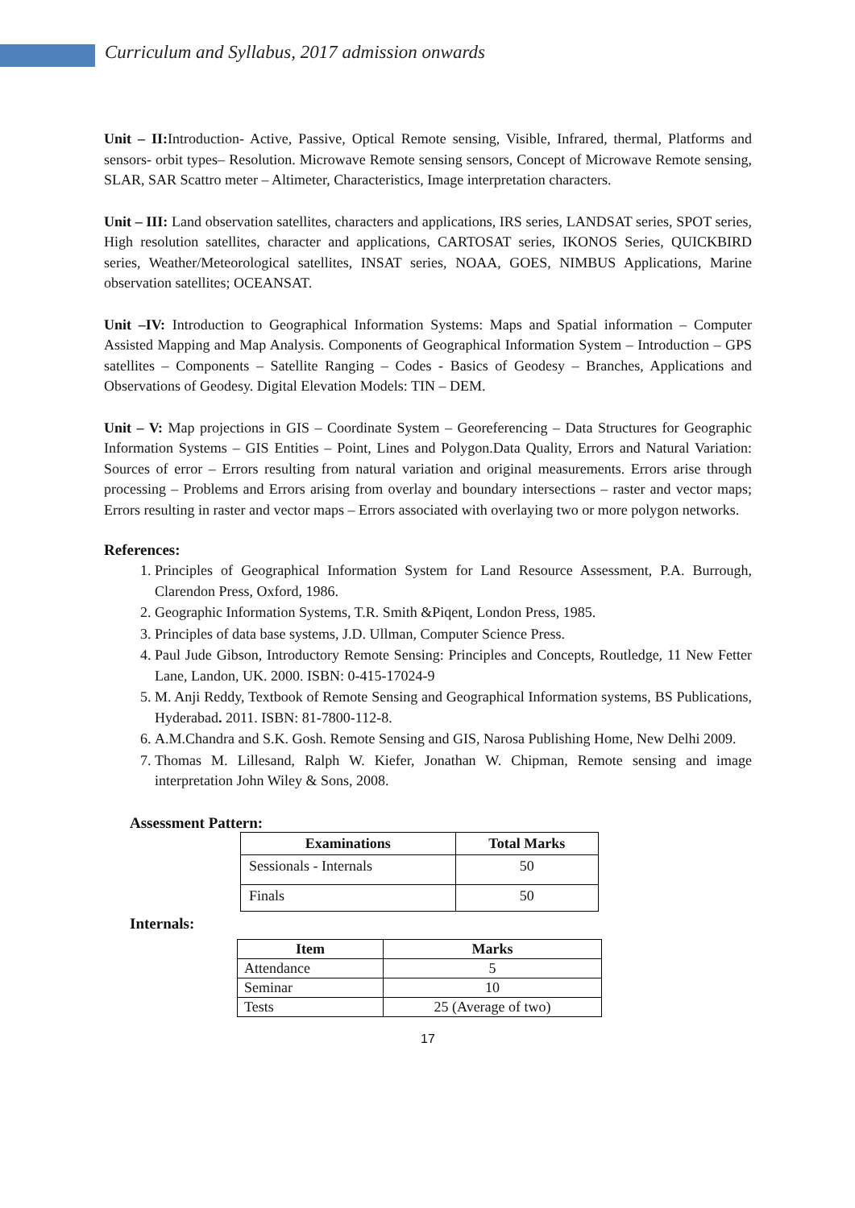Curriculum and Syllabus, 2017 admission onwards
Unit – II: Introduction- Active, Passive, Optical Remote sensing, Visible, Infrared, thermal, Platforms and sensors- orbit types– Resolution. Microwave Remote sensing sensors, Concept of Microwave Remote sensing, SLAR, SAR Scattro meter – Altimeter, Characteristics, Image interpretation characters.
Unit – III: Land observation satellites, characters and applications, IRS series, LANDSAT series, SPOT series, High resolution satellites, character and applications, CARTOSAT series, IKONOS Series, QUICKBIRD series, Weather/Meteorological satellites, INSAT series, NOAA, GOES, NIMBUS Applications, Marine observation satellites; OCEANSAT.
Unit –IV: Introduction to Geographical Information Systems: Maps and Spatial information – Computer Assisted Mapping and Map Analysis. Components of Geographical Information System – Introduction – GPS satellites – Components – Satellite Ranging – Codes - Basics of Geodesy – Branches, Applications and Observations of Geodesy. Digital Elevation Models: TIN – DEM.
Unit – V: Map projections in GIS – Coordinate System – Georeferencing – Data Structures for Geographic Information Systems – GIS Entities – Point, Lines and Polygon.Data Quality, Errors and Natural Variation: Sources of error – Errors resulting from natural variation and original measurements. Errors arise through processing – Problems and Errors arising from overlay and boundary intersections – raster and vector maps; Errors resulting in raster and vector maps – Errors associated with overlaying two or more polygon networks.
References:
1. Principles of Geographical Information System for Land Resource Assessment, P.A. Burrough, Clarendon Press, Oxford, 1986.
2. Geographic Information Systems, T.R. Smith &Piqent, London Press, 1985.
3. Principles of data base systems, J.D. Ullman, Computer Science Press.
4. Paul Jude Gibson, Introductory Remote Sensing: Principles and Concepts, Routledge, 11 New Fetter Lane, Landon, UK. 2000. ISBN: 0-415-17024-9
5. M. Anji Reddy, Textbook of Remote Sensing and Geographical Information systems, BS Publications, Hyderabad. 2011. ISBN: 81-7800-112-8.
6. A.M.Chandra and S.K. Gosh. Remote Sensing and GIS, Narosa Publishing Home, New Delhi 2009.
7. Thomas M. Lillesand, Ralph W. Kiefer, Jonathan W. Chipman, Remote sensing and image interpretation John Wiley & Sons, 2008.
Assessment Pattern:
| Examinations | Total Marks |
| --- | --- |
| Sessionals - Internals | 50 |
| Finals | 50 |
Internals:
| Item | Marks |
| --- | --- |
| Attendance | 5 |
| Seminar | 10 |
| Tests | 25 (Average of two) |
17